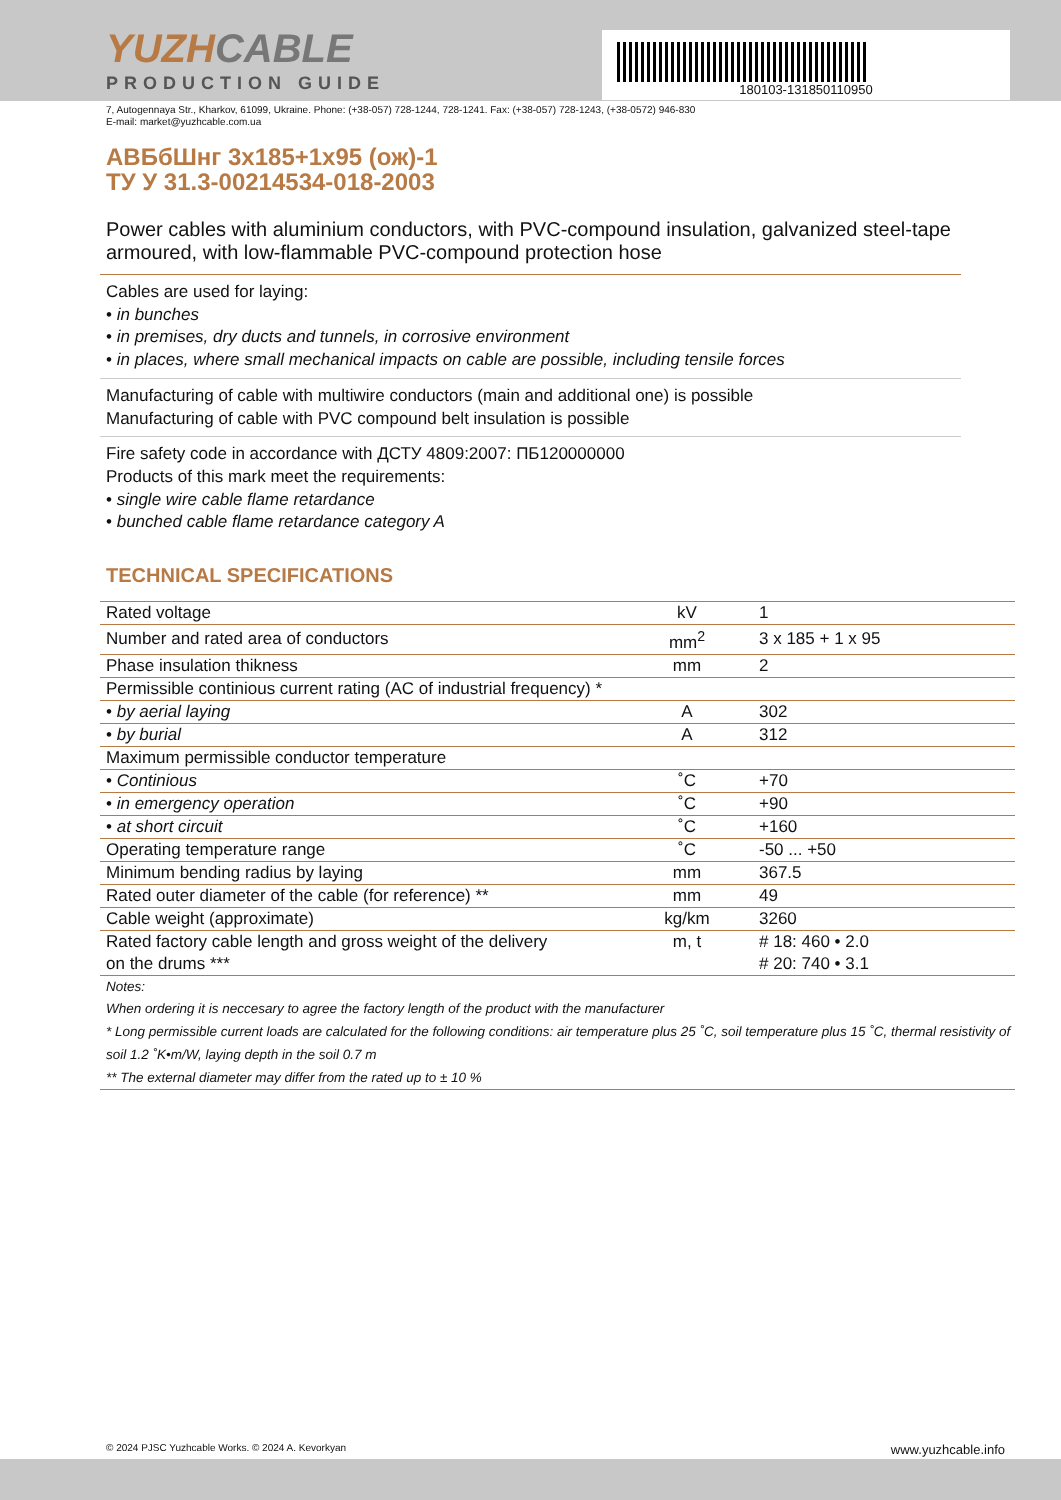180103-131850110950
YUZHCABLE
PRODUCTION GUIDE
7, Autogennaya Str., Kharkov, 61099, Ukraine. Phone: (+38-057) 728-1244, 728-1241. Fax: (+38-057) 728-1243, (+38-0572) 946-830
E-mail: market@yuzhcable.com.ua
АВБбШнг 3x185+1x95 (ож)-1
ТУ У 31.3-00214534-018-2003
Power cables with aluminium conductors, with PVC-compound insulation, galvanized steel-tape armoured, with low-flammable PVC-compound protection hose
Cables are used for laying:
• in bunches
• in premises, dry ducts and tunnels, in corrosive environment
• in places, where small mechanical impacts on cable are possible, including tensile forces
Manufacturing of cable with multiwire conductors (main and additional one) is possible
Manufacturing of cable with PVC compound belt insulation is possible
Fire safety code in accordance with ДСТУ 4809:2007: ПБ120000000
Products of this mark meet the requirements:
• single wire cable flame retardance
• bunched cable flame retardance category A
TECHNICAL SPECIFICATIONS
| Rated voltage | kV | 1 |
| Number and rated area of conductors | mm<sup>2</sup> | 3 x 185 + 1 x 95 |
| Phase insulation thikness | mm | 2 |
| Permissible continious current rating (AC of industrial frequency) * | | |
| • by aerial laying | A | 302 |
| • by burial | A | 312 |
| Maximum permissible conductor temperature | | |
| • Continious | ˚C | +70 |
| • in emergency operation | ˚C | +90 |
| • at short circuit | ˚C | +160 |
| Operating temperature range | ˚C | -50 ... +50 |
| Minimum bending radius by laying | mm | 367.5 |
| Rated outer diameter of the cable (for reference) ** | mm | 49 |
| Cable weight (approximate) | kg/km | 3260 |
| Rated factory cable length and gross weight of the delivery on the drums *** | m, t | # 18: 460 • 2.0 # 20: 740 • 3.1 |
Notes:
When ordering it is neccesary to agree the factory length of the product with the manufacturer
* Long permissible current loads are calculated for the following conditions: air temperature plus 25 ˚C, soil temperature plus 15 ˚C, thermal resistivity of soil 1.2 ˚K•m/W, laying depth in the soil 0.7 m
** The external diameter may differ from the rated up to ± 10 %
© 2024 PJSC Yuzhcable Works. © 2024 A. Kevorkyan www.yuzhcable.info